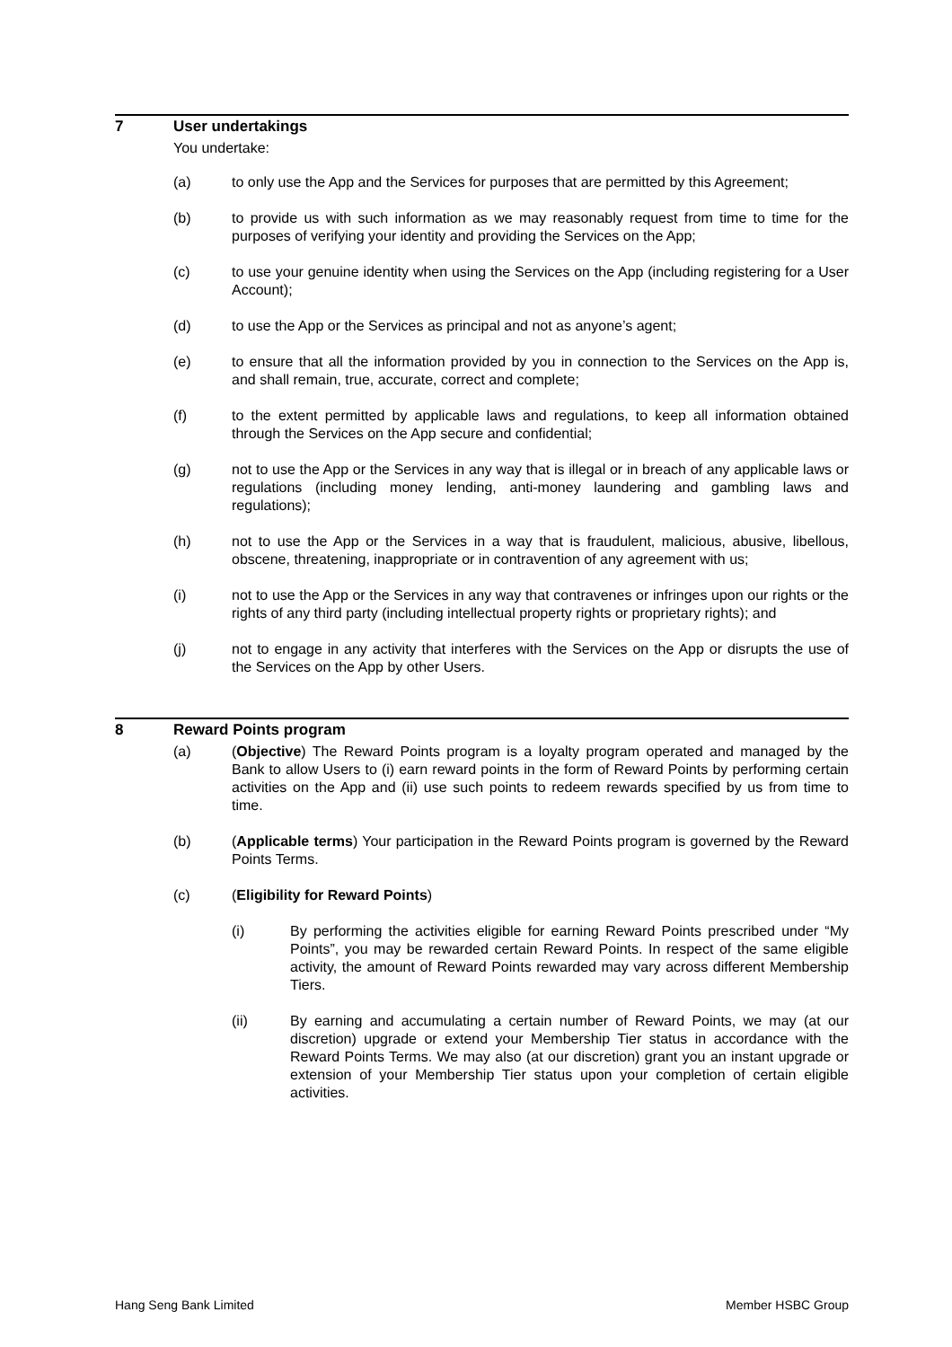7 User undertakings
You undertake:
(a) to only use the App and the Services for purposes that are permitted by this Agreement;
(b) to provide us with such information as we may reasonably request from time to time for the purposes of verifying your identity and providing the Services on the App;
(c) to use your genuine identity when using the Services on the App (including registering for a User Account);
(d) to use the App or the Services as principal and not as anyone’s agent;
(e) to ensure that all the information provided by you in connection to the Services on the App is, and shall remain, true, accurate, correct and complete;
(f) to the extent permitted by applicable laws and regulations, to keep all information obtained through the Services on the App secure and confidential;
(g) not to use the App or the Services in any way that is illegal or in breach of any applicable laws or regulations (including money lending, anti-money laundering and gambling laws and regulations);
(h) not to use the App or the Services in a way that is fraudulent, malicious, abusive, libellous, obscene, threatening, inappropriate or in contravention of any agreement with us;
(i) not to use the App or the Services in any way that contravenes or infringes upon our rights or the rights of any third party (including intellectual property rights or proprietary rights); and
(j) not to engage in any activity that interferes with the Services on the App or disrupts the use of the Services on the App by other Users.
8 Reward Points program
(a) (Objective) The Reward Points program is a loyalty program operated and managed by the Bank to allow Users to (i) earn reward points in the form of Reward Points by performing certain activities on the App and (ii) use such points to redeem rewards specified by us from time to time.
(b) (Applicable terms) Your participation in the Reward Points program is governed by the Reward Points Terms.
(c) (Eligibility for Reward Points)
(i) By performing the activities eligible for earning Reward Points prescribed under “My Points”, you may be rewarded certain Reward Points. In respect of the same eligible activity, the amount of Reward Points rewarded may vary across different Membership Tiers.
(ii) By earning and accumulating a certain number of Reward Points, we may (at our discretion) upgrade or extend your Membership Tier status in accordance with the Reward Points Terms. We may also (at our discretion) grant you an instant upgrade or extension of your Membership Tier status upon your completion of certain eligible activities.
Hang Seng Bank Limited Member HSBC Group